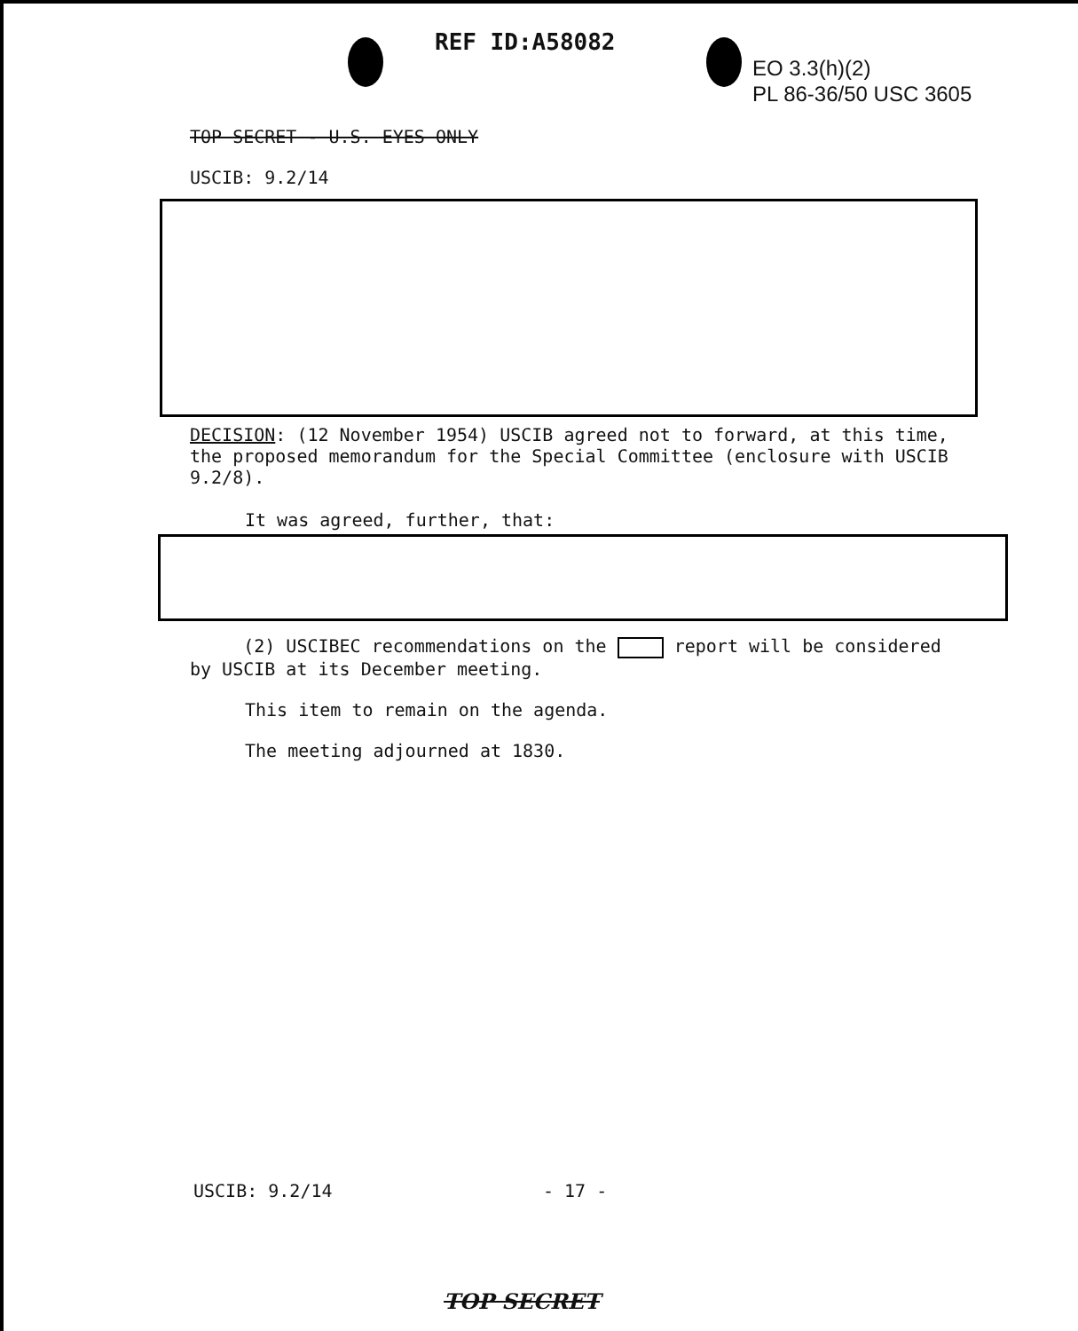REF ID:A58082
EO 3.3(h)(2)
PL 86-36/50 USC 3605
TOP SECRET - U.S. EYES ONLY
USCIB: 9.2/14
DECISION: (12 November 1954) USCIB agreed not to forward, at this time, the proposed memorandum for the Special Committee (enclosure with USCIB 9.2/8).
It was agreed, further, that:
(2) USCIBEC recommendations on the report will be considered by USCIB at its December meeting.
This item to remain on the agenda.
The meeting adjourned at 1830.
USCIB: 9.2/14 - 17 -
TOP SECRET